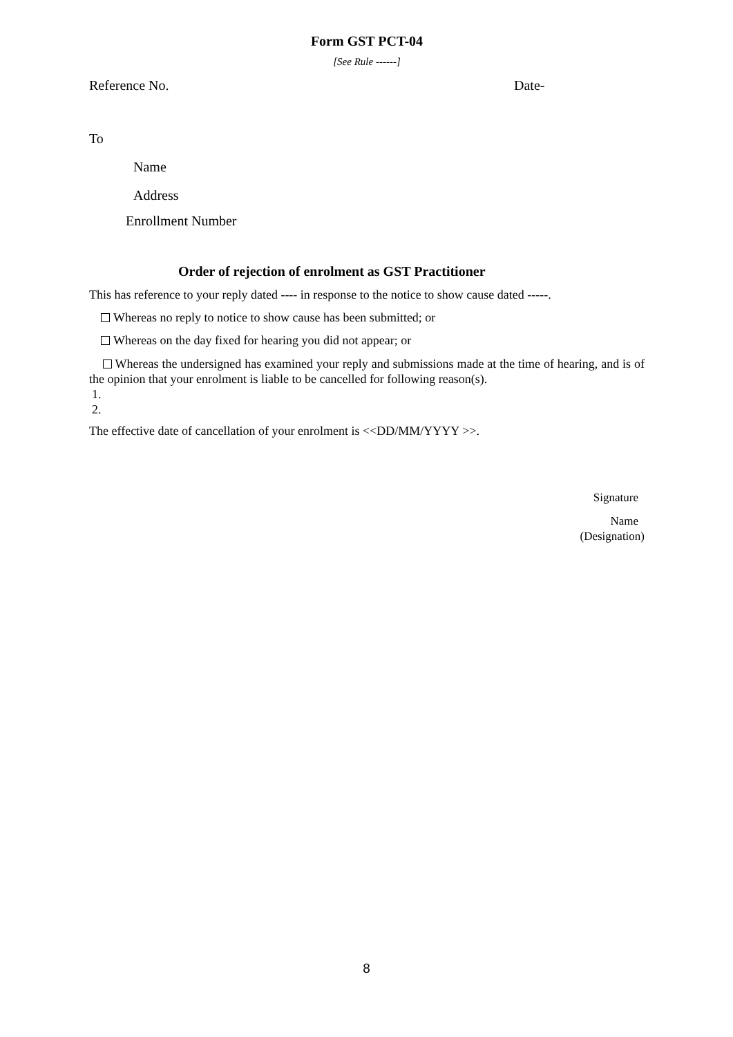Form GST PCT-04
[See Rule ------]
Reference No. Date-
To
Name
Address
Enrollment Number
Order of rejection of enrolment as GST Practitioner
This has reference to your reply dated ---- in response to the notice to show cause dated -----.
Whereas no reply to notice to show cause has been submitted; or
Whereas on the day fixed for hearing you did not appear; or
Whereas the undersigned has examined your reply and submissions made at the time of hearing, and is of the opinion that your enrolment is liable to be cancelled for following reason(s).
1.
2.
The effective date of cancellation of your enrolment is <<DD/MM/YYYY >>.
Signature
Name
(Designation)
8